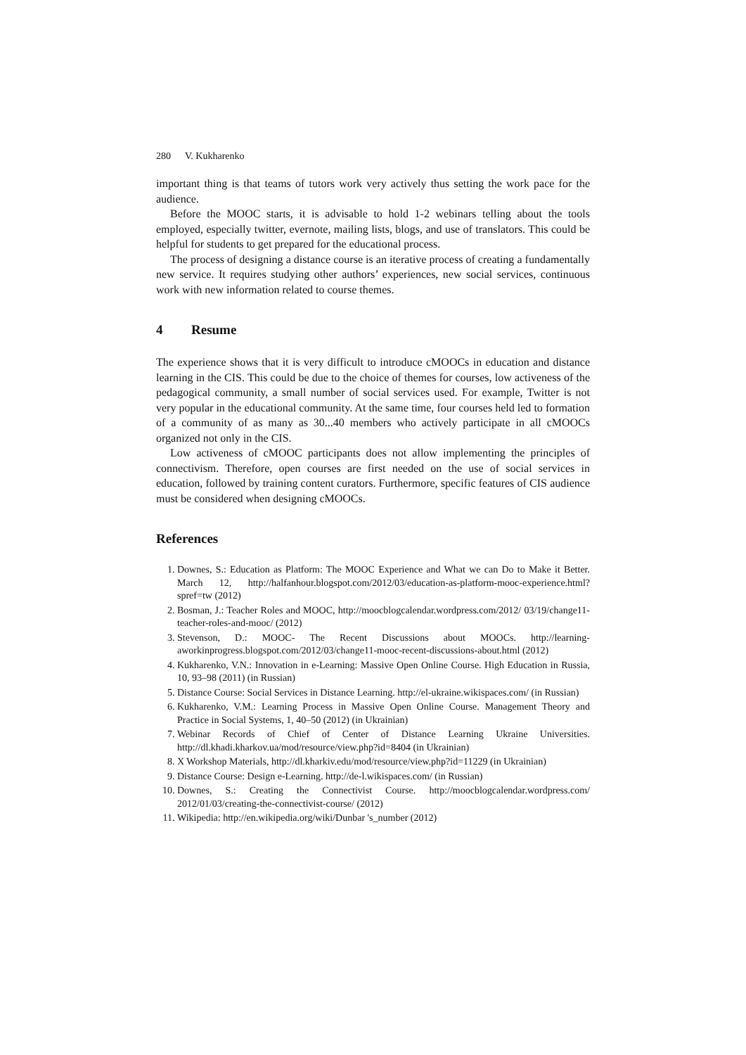280 V. Kukharenko
important thing is that teams of tutors work very actively thus setting the work pace for the audience.
Before the MOOC starts, it is advisable to hold 1-2 webinars telling about the tools employed, especially twitter, evernote, mailing lists, blogs, and use of translators. This could be helpful for students to get prepared for the educational process.
The process of designing a distance course is an iterative process of creating a fundamentally new service. It requires studying other authors’ experiences, new social services, continuous work with new information related to course themes.
4 Resume
The experience shows that it is very difficult to introduce cMOOCs in education and distance learning in the CIS. This could be due to the choice of themes for courses, low activeness of the pedagogical community, a small number of social services used. For example, Twitter is not very popular in the educational community. At the same time, four courses held led to formation of a community of as many as 30...40 members who actively participate in all cMOOCs organized not only in the CIS.
Low activeness of cMOOC participants does not allow implementing the principles of connectivism. Therefore, open courses are first needed on the use of social services in education, followed by training content curators. Furthermore, specific features of CIS audience must be considered when designing cMOOCs.
References
1. Downes, S.: Education as Platform: The MOOC Experience and What we can Do to Make it Better. March 12, http://halfanhour.blogspot.com/2012/03/education-as-platform-mooc-experience.html?spref=tw (2012)
2. Bosman, J.: Teacher Roles and MOOC, http://moocblogcalendar.wordpress.com/2012/ 03/19/change11-teacher-roles-and-mooc/ (2012)
3. Stevenson, D.: MOOC- The Recent Discussions about MOOCs. http://learning-aworkinprogress.blogspot.com/2012/03/change11-mooc-recent-discussions-about.html (2012)
4. Kukharenko, V.N.: Innovation in e-Learning: Massive Open Online Course. High Education in Russia, 10, 93–98 (2011) (in Russian)
5. Distance Course: Social Services in Distance Learning. http://el-ukraine.wikispaces.com/ (in Russian)
6. Kukharenko, V.M.: Learning Process in Massive Open Online Course. Management Theory and Practice in Social Systems, 1, 40–50 (2012) (in Ukrainian)
7. Webinar Records of Chief of Center of Distance Learning Ukraine Universities. http://dl.khadi.kharkov.ua/mod/resource/view.php?id=8404 (in Ukrainian)
8. X Workshop Materials, http://dl.kharkiv.edu/mod/resource/view.php?id=11229 (in Ukrainian)
9. Distance Course: Design e-Learning. http://de-l.wikispaces.com/ (in Russian)
10. Downes, S.: Creating the Connectivist Course. http://moocblogcalendar.wordpress.com/ 2012/01/03/creating-the-connectivist-course/ (2012)
11. Wikipedia: http://en.wikipedia.org/wiki/Dunbar 's_number (2012)